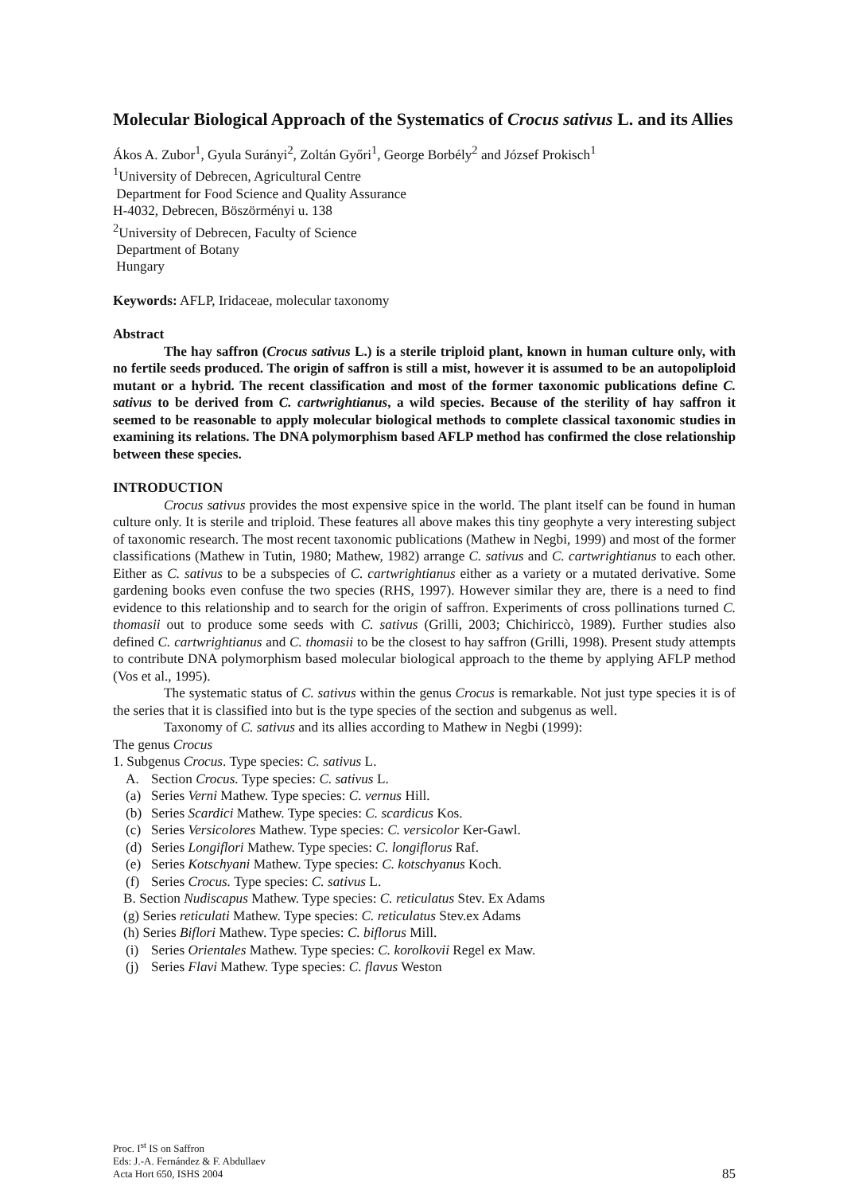Molecular Biological Approach of the Systematics of Crocus sativus L. and its Allies
Ákos A. Zubor<sup>1</sup>, Gyula Surányi<sup>2</sup>, Zoltán Győri<sup>1</sup>, George Borbély<sup>2</sup> and József Prokisch<sup>1</sup>
<sup>1</sup> University of Debrecen, Agricultural Centre
Department for Food Science and Quality Assurance
H-4032, Debrecen, Böszörményi u. 138
<sup>2</sup> University of Debrecen, Faculty of Science
Department of Botany
Hungary
Keywords: AFLP, Iridaceae, molecular taxonomy
Abstract
The hay saffron (Crocus sativus L.) is a sterile triploid plant, known in human culture only, with no fertile seeds produced. The origin of saffron is still a mist, however it is assumed to be an autopoliploid mutant or a hybrid. The recent classification and most of the former taxonomic publications define C. sativus to be derived from C. cartwrightianus, a wild species. Because of the sterility of hay saffron it seemed to be reasonable to apply molecular biological methods to complete classical taxonomic studies in examining its relations. The DNA polymorphism based AFLP method has confirmed the close relationship between these species.
INTRODUCTION
Crocus sativus provides the most expensive spice in the world. The plant itself can be found in human culture only. It is sterile and triploid. These features all above makes this tiny geophyte a very interesting subject of taxonomic research. The most recent taxonomic publications (Mathew in Negbi, 1999) and most of the former classifications (Mathew in Tutin, 1980; Mathew, 1982) arrange C. sativus and C. cartwrightianus to each other. Either as C. sativus to be a subspecies of C. cartwrightianus either as a variety or a mutated derivative. Some gardening books even confuse the two species (RHS, 1997). However similar they are, there is a need to find evidence to this relationship and to search for the origin of saffron. Experiments of cross pollinations turned C. thomasii out to produce some seeds with C. sativus (Grilli, 2003; Chichiriccò, 1989). Further studies also defined C. cartwrightianus and C. thomasii to be the closest to hay saffron (Grilli, 1998). Present study attempts to contribute DNA polymorphism based molecular biological approach to the theme by applying AFLP method (Vos et al., 1995).
The systematic status of C. sativus within the genus Crocus is remarkable. Not just type species it is of the series that it is classified into but is the type species of the section and subgenus as well.
Taxonomy of C. sativus and its allies according to Mathew in Negbi (1999):
The genus Crocus
1. Subgenus Crocus. Type species: C. sativus L.
A. Section Crocus. Type species: C. sativus L.
(a) Series Verni Mathew. Type species: C. vernus Hill.
(b) Series Scardici Mathew. Type species: C. scardicus Kos.
(c) Series Versicolores Mathew. Type species: C. versicolor Ker-Gawl.
(d) Series Longiflori Mathew. Type species: C. longiflorus Raf.
(e) Series Kotschyani Mathew. Type species: C. kotschyanus Koch.
(f) Series Crocus. Type species: C. sativus L.
B. Section Nudiscapus Mathew. Type species: C. reticulatus Stev. Ex Adams
(g) Series reticulati Mathew. Type species: C. reticulatus Stev.ex Adams
(h) Series Biflori Mathew. Type species: C. biflorus Mill.
(i) Series Orientales Mathew. Type species: C. korolkovii Regel ex Maw.
(j) Series Flavi Mathew. Type species: C. flavus Weston
Proc. I<sup>st</sup> IS on Saffron
Eds: J.-A. Fernández & F. Abdullaev
Acta Hort 650, ISHS 2004
85